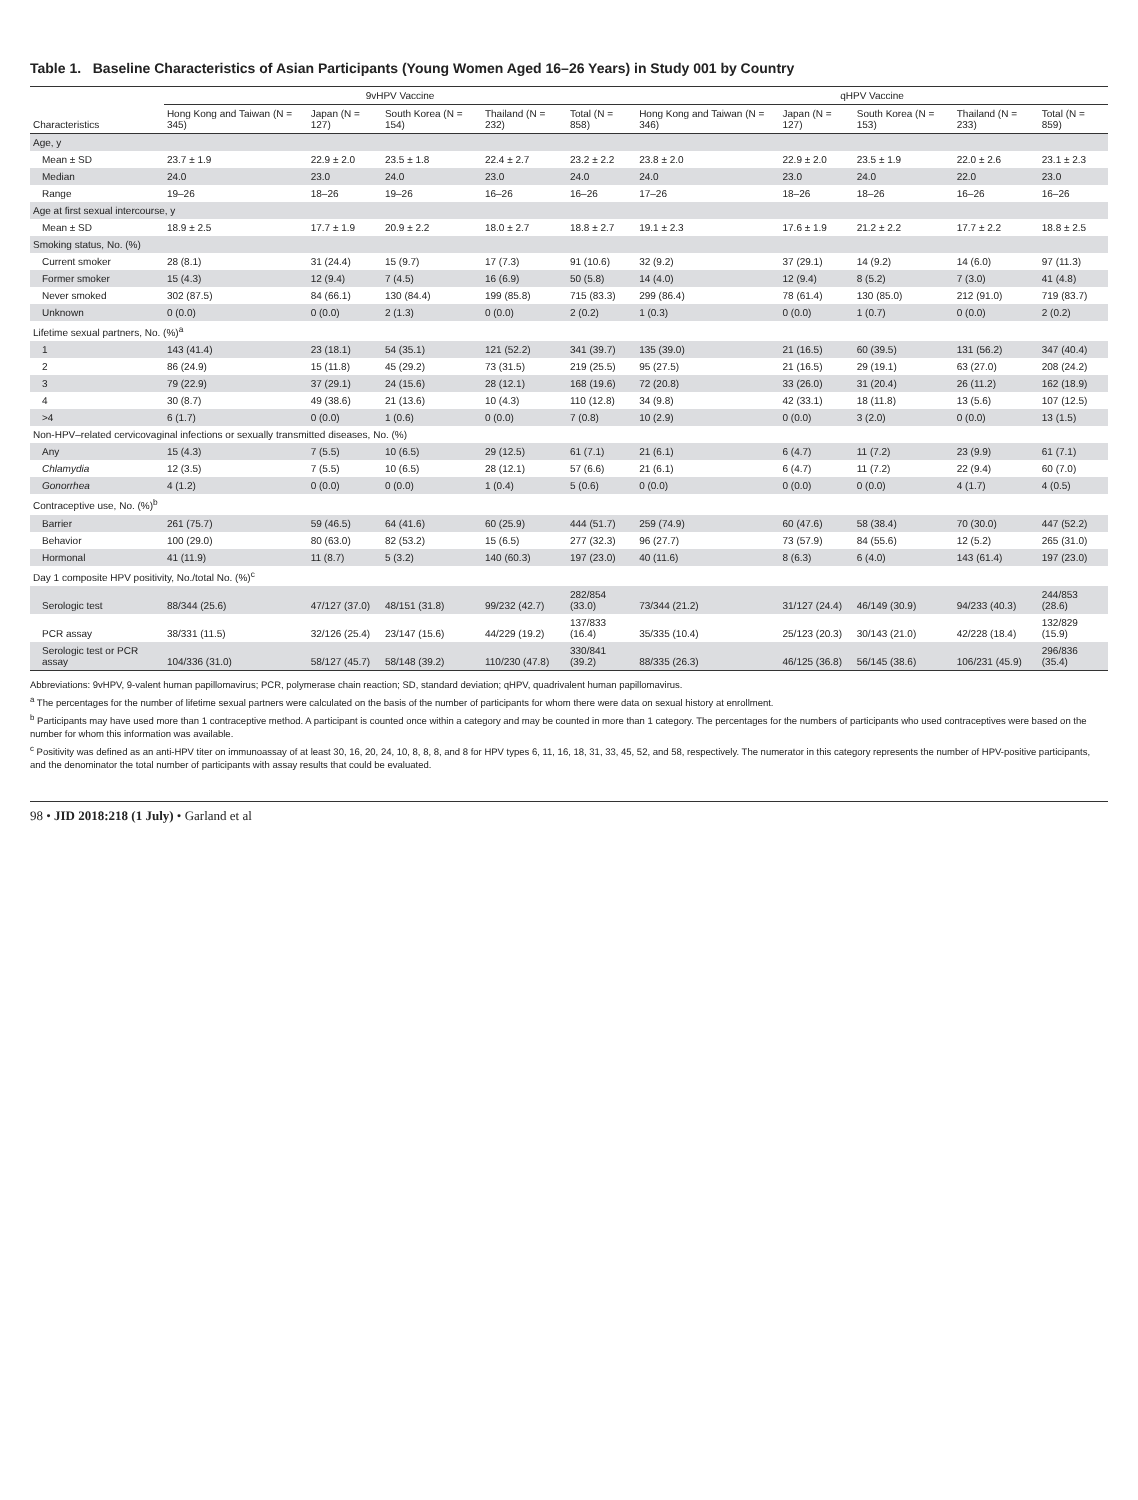Table 1. Baseline Characteristics of Asian Participants (Young Women Aged 16–26 Years) in Study 001 by Country
| | 9vHPV Vaccine | | | | | qHPV Vaccine | | | | |
| --- | --- | --- | --- | --- | --- | --- | --- | --- | --- | --- |
| Characteristics | Hong Kong and Taiwan (N = 345) | Japan (N = 127) | South Korea (N = 154) | Thailand (N = 232) | Total (N = 858) | Hong Kong and Taiwan (N = 346) | Japan (N = 127) | South Korea (N = 153) | Thailand (N = 233) | Total (N = 859) |
| Age, y | | | | | | | | | | |
| Mean ± SD | 23.7 ± 1.9 | 22.9 ± 2.0 | 23.5 ± 1.8 | 22.4 ± 2.7 | 23.2 ± 2.2 | 23.8 ± 2.0 | 22.9 ± 2.0 | 23.5 ± 1.9 | 22.0 ± 2.6 | 23.1 ± 2.3 |
| Median | 24.0 | 23.0 | 24.0 | 23.0 | 24.0 | 24.0 | 23.0 | 24.0 | 22.0 | 23.0 |
| Range | 19–26 | 18–26 | 19–26 | 16–26 | 16–26 | 17–26 | 18–26 | 18–26 | 16–26 | 16–26 |
| Age at first sexual intercourse, y | | | | | | | | | | |
| Mean ± SD | 18.9 ± 2.5 | 17.7 ± 1.9 | 20.9 ± 2.2 | 18.0 ± 2.7 | 18.8 ± 2.7 | 19.1 ± 2.3 | 17.6 ± 1.9 | 21.2 ± 2.2 | 17.7 ± 2.2 | 18.8 ± 2.5 |
| Smoking status, No. (%) | | | | | | | | | | |
| Current smoker | 28 (8.1) | 31 (24.4) | 15 (9.7) | 17 (7.3) | 91 (10.6) | 32 (9.2) | 37 (29.1) | 14 (9.2) | 14 (6.0) | 97 (11.3) |
| Former smoker | 15 (4.3) | 12 (9.4) | 7 (4.5) | 16 (6.9) | 50 (5.8) | 14 (4.0) | 12 (9.4) | 8 (5.2) | 7 (3.0) | 41 (4.8) |
| Never smoked | 302 (87.5) | 84 (66.1) | 130 (84.4) | 199 (85.8) | 715 (83.3) | 299 (86.4) | 78 (61.4) | 130 (85.0) | 212 (91.0) | 719 (83.7) |
| Unknown | 0 (0.0) | 0 (0.0) | 2 (1.3) | 0 (0.0) | 2 (0.2) | 1 (0.3) | 0 (0.0) | 1 (0.7) | 0 (0.0) | 2 (0.2) |
| Lifetime sexual partners, No. (%)<sup>a</sup> | | | | | | | | | | |
| 1 | 143 (41.4) | 23 (18.1) | 54 (35.1) | 121 (52.2) | 341 (39.7) | 135 (39.0) | 21 (16.5) | 60 (39.5) | 131 (56.2) | 347 (40.4) |
| 2 | 86 (24.9) | 15 (11.8) | 45 (29.2) | 73 (31.5) | 219 (25.5) | 95 (27.5) | 21 (16.5) | 29 (19.1) | 63 (27.0) | 208 (24.2) |
| 3 | 79 (22.9) | 37 (29.1) | 24 (15.6) | 28 (12.1) | 168 (19.6) | 72 (20.8) | 33 (26.0) | 31 (20.4) | 26 (11.2) | 162 (18.9) |
| 4 | 30 (8.7) | 49 (38.6) | 21 (13.6) | 10 (4.3) | 110 (12.8) | 34 (9.8) | 42 (33.1) | 18 (11.8) | 13 (5.6) | 107 (12.5) |
| >4 | 6 (1.7) | 0 (0.0) | 1 (0.6) | 0 (0.0) | 7 (0.8) | 10 (2.9) | 0 (0.0) | 3 (2.0) | 0 (0.0) | 13 (1.5) |
| Non-HPV–related cervicovaginal infections or sexually transmitted diseases, No. (%) | | | | | | | | | | |
| Any | 15 (4.3) | 7 (5.5) | 10 (6.5) | 29 (12.5) | 61 (7.1) | 21 (6.1) | 6 (4.7) | 11 (7.2) | 23 (9.9) | 61 (7.1) |
| Chlamydia | 12 (3.5) | 7 (5.5) | 10 (6.5) | 28 (12.1) | 57 (6.6) | 21 (6.1) | 6 (4.7) | 11 (7.2) | 22 (9.4) | 60 (7.0) |
| Gonorrhea | 4 (1.2) | 0 (0.0) | 0 (0.0) | 1 (0.4) | 5 (0.6) | 0 (0.0) | 0 (0.0) | 0 (0.0) | 4 (1.7) | 4 (0.5) |
| Contraceptive use, No. (%)<sup>b</sup> | | | | | | | | | | |
| Barrier | 261 (75.7) | 59 (46.5) | 64 (41.6) | 60 (25.9) | 444 (51.7) | 259 (74.9) | 60 (47.6) | 58 (38.4) | 70 (30.0) | 447 (52.2) |
| Behavior | 100 (29.0) | 80 (63.0) | 82 (53.2) | 15 (6.5) | 277 (32.3) | 96 (27.7) | 73 (57.9) | 84 (55.6) | 12 (5.2) | 265 (31.0) |
| Hormonal | 41 (11.9) | 11 (8.7) | 5 (3.2) | 140 (60.3) | 197 (23.0) | 40 (11.6) | 8 (6.3) | 6 (4.0) | 143 (61.4) | 197 (23.0) |
| Day 1 composite HPV positivity, No./total No. (%)<sup>c</sup> | | | | | | | | | | |
| Serologic test | 88/344 (25.6) | 47/127 (37.0) | 48/151 (31.8) | 99/232 (42.7) | 282/854 (33.0) | 73/344 (21.2) | 31/127 (24.4) | 46/149 (30.9) | 94/233 (40.3) | 244/853 (28.6) |
| PCR assay | 38/331 (11.5) | 32/126 (25.4) | 23/147 (15.6) | 44/229 (19.2) | 137/833 (16.4) | 35/335 (10.4) | 25/123 (20.3) | 30/143 (21.0) | 42/228 (18.4) | 132/829 (15.9) |
| Serologic test or PCR assay | 104/336 (31.0) | 58/127 (45.7) | 58/148 (39.2) | 110/230 (47.8) | 330/841 (39.2) | 88/335 (26.3) | 46/125 (36.8) | 56/145 (38.6) | 106/231 (45.9) | 296/836 (35.4) |
Abbreviations: 9vHPV, 9-valent human papillomavirus; PCR, polymerase chain reaction; SD, standard deviation; qHPV, quadrivalent human papillomavirus.
<sup>a</sup> The percentages for the number of lifetime sexual partners were calculated on the basis of the number of participants for whom there were data on sexual history at enrollment.
<sup>b</sup> Participants may have used more than 1 contraceptive method. A participant is counted once within a category and may be counted in more than 1 category. The percentages for the numbers of participants who used contraceptives were based on the number for whom this information was available.
<sup>c</sup> Positivity was defined as an anti-HPV titer on immunoassay of at least 30, 16, 20, 24, 10, 8, 8, 8, and 8 for HPV types 6, 11, 16, 18, 31, 33, 45, 52, and 58, respectively. The numerator in this category represents the number of HPV-positive participants, and the denominator the total number of participants with assay results that could be evaluated.
98 • JID 2018:218 (1 July) • Garland et al